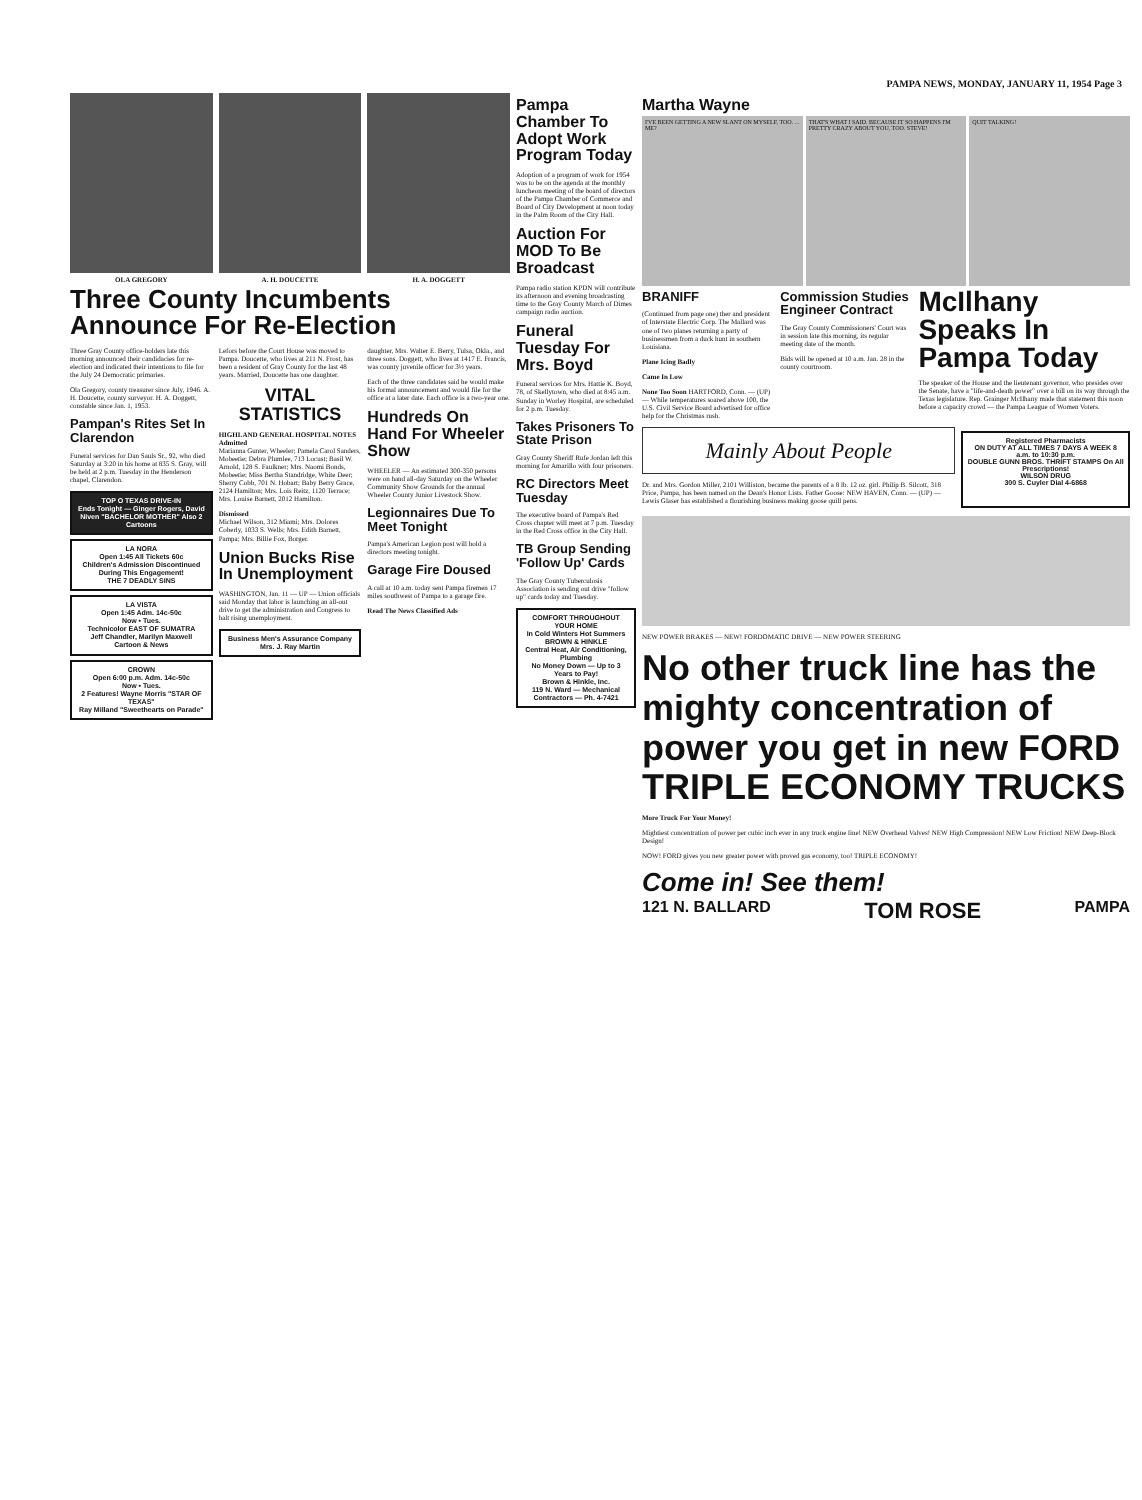PAMPA NEWS, MONDAY, JANUARY 11, 1954 Page 3
OLA GREGORY A. H. DOUCETTE H. A. DOGGETT
Three County Incumbents Announce For Re-Election
Three Gray County office-holders late this morning announced their candidacies for re-election and indicated their intentions to file for the July 24 Democratic primaries.
Ola Gregory, county treasurer since July, 1946. A. H. Doucette, county surveyor. H. A. Doggett, constable since Jan. 1, 1953.
Pampan's Rites Set In Clarendon
Funeral services for Dan Sauls Sr., 92, who died Saturday at 3:20 in his home at 835 S. Gray, will be held at 2 p.m. Tuesday in the Henderson chapel, Clarendon.
TOP O TEXAS DRIVE-IN
Ends Tonight — Ginger Rogers, David Niven "BACHELOR MOTHER" Also 2 Cartoons
LA NORA
Open 1:45 All Tickets 60c
Children's Admission Discontinued During This Engagement!
THE 7 DEADLY SINS
LA VISTA
Open 1:45 Adm. 14c-50c
Now • Tues.
Technicolor EAST OF SUMATRA
Jeff Chandler, Marilyn Maxwell
Cartoon & News
CROWN
Open 6:00 p.m. Adm. 14c-50c
Now • Tues.
2 Features! Wayne Morris "STAR OF TEXAS"
Ray Milland "Sweethearts on Parade"
Lefors before the Court House was moved to Pampa. Doucette, who lives at 211 N. Frost, has been a resident of Gray County for the last 48 years. Married, Doucette has one daughter.
VITAL STATISTICS
HIGHLAND GENERAL HOSPITAL NOTES
Admitted
Marianna Gunter, Wheeler; Pamela Carol Sanders, Mobeetie; Debra Plumlee, 713 Locust; Basil W. Arnold, 128 S. Faulkner; Mrs. Naomi Bonds, Mobeetie; Miss Bertha Standridge, White Deer; Sherry Cobb, 701 N. Hobart; Baby Berry Grace, 2124 Hamilton; Mrs. Lois Reitz, 1120 Terrace; Mrs. Louise Barnett, 2012 Hamilton.
Dismissed
Michael Wilson, 312 Miami; Mrs. Dolores Coberly, 1033 S. Wells; Mrs. Edith Barnett, Pampa; Mrs. Billie Fox, Borger.
Union Bucks Rise In Unemployment
WASHINGTON, Jan. 11 — UP — Union officials said Monday that labor is launching an all-out drive to get the administration and Congress to halt rising unemployment.
Business Men's Assurance Company
Mrs. J. Ray Martin
daughter, Mrs. Walter E. Berry, Tulsa, Okla., and three sons. Doggett, who lives at 1417 E. Francis, was county juvenile officer for 3½ years.
Each of the three candidates said he would make his formal announcement and would file for the office at a later date. Each office is a two-year one.
Hundreds On Hand For Wheeler Show
WHEELER — An estimated 300-350 persons were on hand all-day Saturday on the Wheeler Community Show Grounds for the annual Wheeler County Junior Livestock Show.
Legionnaires Due To Meet Tonight
Pampa's American Legion post will hold a directors meeting tonight.
Garage Fire Doused
A call at 10 a.m. today sent Pampa firemen 17 miles southwest of Pampa to a garage fire.
Read The News Classified Ads
Pampa Chamber To Adopt Work Program Today
Adoption of a program of work for 1954 was to be on the agenda at the monthly luncheon meeting of the board of directors of the Pampa Chamber of Commerce and Board of City Development at noon today in the Palm Room of the City Hall.
Auction For MOD To Be Broadcast
Pampa radio station KPDN will contribute its afternoon and evening broadcasting time to the Gray County March of Dimes campaign radio auction.
Funeral Tuesday For Mrs. Boyd
Funeral services for Mrs. Hattie K. Boyd, 78, of Skellytown, who died at 8:45 a.m. Sunday in Worley Hospital, are scheduled for 2 p.m. Tuesday.
Takes Prisoners To State Prison
Gray County Sheriff Rufe Jordan left this morning for Amarillo with four prisoners.
RC Directors Meet Tuesday
The executive board of Pampa's Red Cross chapter will meet at 7 p.m. Tuesday in the Red Cross office in the City Hall.
TB Group Sending 'Follow Up' Cards
The Gray County Tuberculosis Association is sending out drive "follow up" cards today and Tuesday.
COMFORT THROUGHOUT YOUR HOME
In Cold Winters Hot Summers
BROWN & HINKLE
Central Heat, Air Conditioning, Plumbing
No Money Down — Up to 3 Years to Pay!
Brown & Hinkle, Inc.
119 N. Ward — Mechanical Contractors — Ph. 4-7421
Martha Wayne
I'VE BEEN GETTING A NEW SLANT ON MYSELF, TOO. ... ME?
THAT'S WHAT I SAID. BECAUSE IT SO HAPPENS I'M PRETTY CRAZY ABOUT YOU, TOO. STEVE!
QUIT TALKING!
BRANIFF
(Continued from page one) ther and president of Interstate Electric Corp. The Mallard was one of two planes returning a party of businessmen from a duck hunt in southern Louisiana.
Plane Icing Badly
Came In Low
None Too Soon HARTFORD, Conn. — (UP) — While temperatures soared above 100, the U.S. Civil Service Board advertised for office help for the Christmas rush.
Commission Studies Engineer Contract
The Gray County Commissioners' Court was in session late this morning, its regular meeting date of the month.
Bids will be opened at 10 a.m. Jan. 28 in the county courtroom.
McIlhany Speaks In Pampa Today
The speaker of the House and the lieutenant governor, who presides over the Senate, have a "life-and-death power" over a bill on its way through the Texas legislature. Rep. Grainger McIlhany made that statement this noon before a capacity crowd — the Pampa League of Women Voters.
Mainly About People
Dr. and Mrs. Gordon Miller, 2101 Williston, became the parents of a 8 lb. 12 oz. girl. Philip B. Silcott, 318 Price, Pampa, has been named on the Dean's Honor Lists. Father Goose: NEW HAVEN, Conn. — (UP) — Lewis Glaser has established a flourishing business making goose quill pens.
Registered Pharmacists
ON DUTY AT ALL TIMES 7 DAYS A WEEK 8 a.m. to 10:30 p.m.
DOUBLE GUNN BROS. THRIFT STAMPS On All Prescriptions!
WILSON DRUG
300 S. Cuyler Dial 4-6868
NEW POWER BRAKES — NEW! FORDOMATIC DRIVE — NEW POWER STEERING
No other truck line has the mighty concentration of power you get in new FORD TRIPLE ECONOMY TRUCKS
More Truck For Your Money!
Mightiest concentration of power per cubic inch ever in any truck engine line! NEW Overhead Valves! NEW High Compression! NEW Low Friction! NEW Deep-Block Design!
NOW! FORD gives you new greater power with proved gas economy, too! TRIPLE ECONOMY!
Come in! See them!
121 N. BALLARD TOM ROSE PAMPA